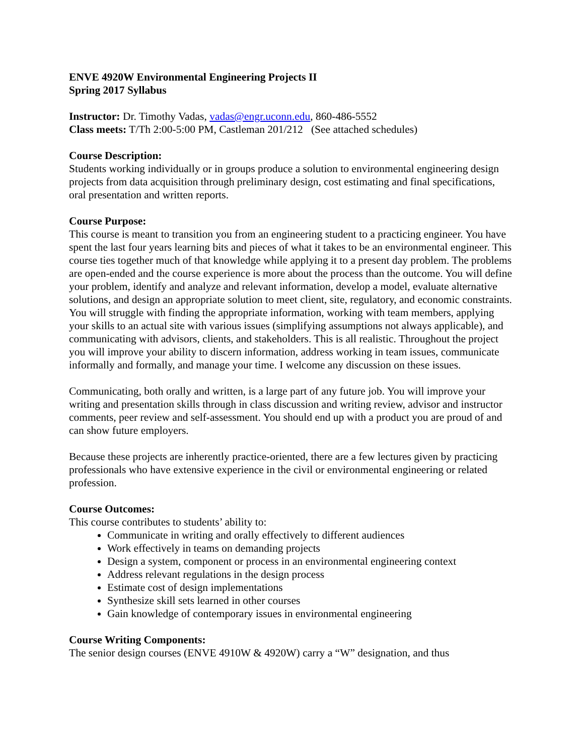ENVE 4920W Environmental Engineering Projects II
Spring 2017 Syllabus
Instructor: Dr. Timothy Vadas, vadas@engr.uconn.edu, 860-486-5552
Class meets: T/Th 2:00-5:00 PM, Castleman 201/212 (See attached schedules)
Course Description:
Students working individually or in groups produce a solution to environmental engineering design projects from data acquisition through preliminary design, cost estimating and final specifications, oral presentation and written reports.
Course Purpose:
This course is meant to transition you from an engineering student to a practicing engineer. You have spent the last four years learning bits and pieces of what it takes to be an environmental engineer. This course ties together much of that knowledge while applying it to a present day problem. The problems are open-ended and the course experience is more about the process than the outcome. You will define your problem, identify and analyze and relevant information, develop a model, evaluate alternative solutions, and design an appropriate solution to meet client, site, regulatory, and economic constraints. You will struggle with finding the appropriate information, working with team members, applying your skills to an actual site with various issues (simplifying assumptions not always applicable), and communicating with advisors, clients, and stakeholders. This is all realistic. Throughout the project you will improve your ability to discern information, address working in team issues, communicate informally and formally, and manage your time. I welcome any discussion on these issues.
Communicating, both orally and written, is a large part of any future job. You will improve your writing and presentation skills through in class discussion and writing review, advisor and instructor comments, peer review and self-assessment. You should end up with a product you are proud of and can show future employers.
Because these projects are inherently practice-oriented, there are a few lectures given by practicing professionals who have extensive experience in the civil or environmental engineering or related profession.
Course Outcomes:
This course contributes to students’ ability to:
Communicate in writing and orally effectively to different audiences
Work effectively in teams on demanding projects
Design a system, component or process in an environmental engineering context
Address relevant regulations in the design process
Estimate cost of design implementations
Synthesize skill sets learned in other courses
Gain knowledge of contemporary issues in environmental engineering
Course Writing Components:
The senior design courses (ENVE 4910W & 4920W) carry a “W” designation, and thus